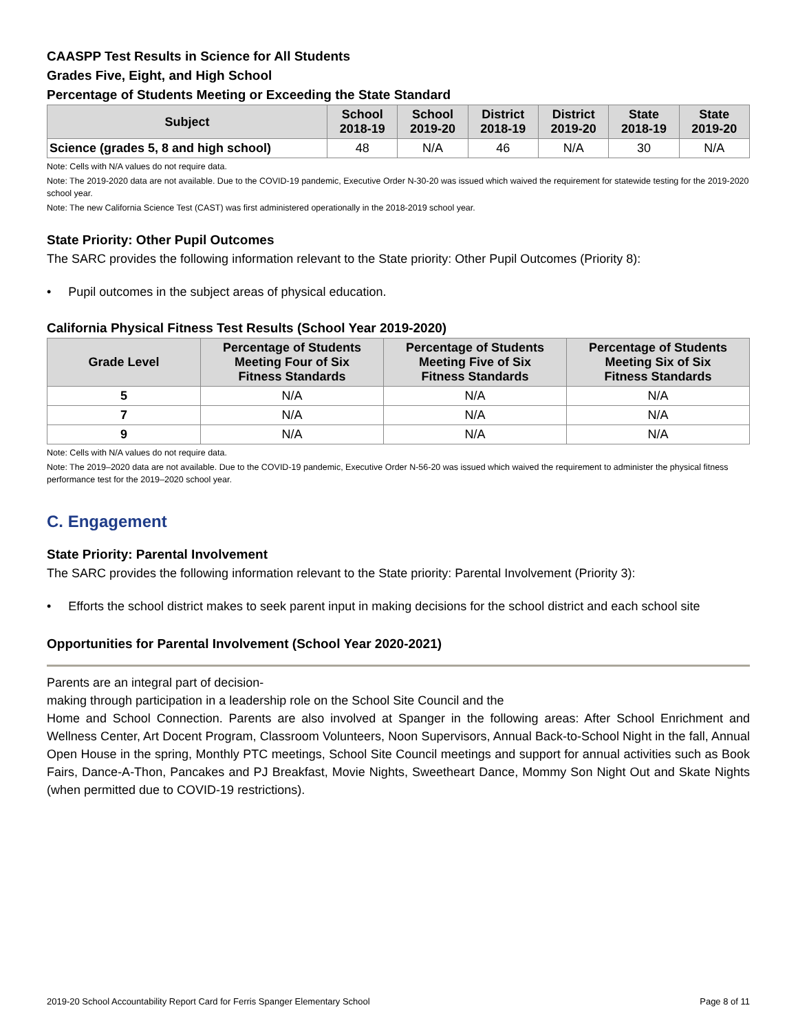CAASPP Test Results in Science for All Students
Grades Five, Eight, and High School
Percentage of Students Meeting or Exceeding the State Standard
| Subject | School 2018-19 | School 2019-20 | District 2018-19 | District 2019-20 | State 2018-19 | State 2019-20 |
| --- | --- | --- | --- | --- | --- | --- |
| Science (grades 5, 8 and high school) | 48 | N/A | 46 | N/A | 30 | N/A |
Note: Cells with N/A values do not require data.
Note: The 2019-2020 data are not available. Due to the COVID-19 pandemic, Executive Order N-30-20 was issued which waived the requirement for statewide testing for the 2019-2020 school year.
Note: The new California Science Test (CAST) was first administered operationally in the 2018-2019 school year.
State Priority: Other Pupil Outcomes
The SARC provides the following information relevant to the State priority: Other Pupil Outcomes (Priority 8):
• Pupil outcomes in the subject areas of physical education.
California Physical Fitness Test Results (School Year 2019-2020)
| Grade Level | Percentage of Students Meeting Four of Six Fitness Standards | Percentage of Students Meeting Five of Six Fitness Standards | Percentage of Students Meeting Six of Six Fitness Standards |
| --- | --- | --- | --- |
| 5 | N/A | N/A | N/A |
| 7 | N/A | N/A | N/A |
| 9 | N/A | N/A | N/A |
Note: Cells with N/A values do not require data.
Note: The 2019–2020 data are not available. Due to the COVID-19 pandemic, Executive Order N-56-20 was issued which waived the requirement to administer the physical fitness performance test for the 2019–2020 school year.
C. Engagement
State Priority: Parental Involvement
The SARC provides the following information relevant to the State priority: Parental Involvement (Priority 3):
• Efforts the school district makes to seek parent input in making decisions for the school district and each school site
Opportunities for Parental Involvement (School Year 2020-2021)
Parents are an integral part of decision-
making through participation in a leadership role on the School Site Council and the
Home and School Connection. Parents are also involved at Spanger in the following areas: After School Enrichment and Wellness Center, Art Docent Program, Classroom Volunteers, Noon Supervisors, Annual Back-to-School Night in the fall, Annual Open House in the spring, Monthly PTC meetings, School Site Council meetings and support for annual activities such as Book Fairs, Dance-A-Thon, Pancakes and PJ Breakfast, Movie Nights, Sweetheart Dance, Mommy Son Night Out and Skate Nights (when permitted due to COVID-19 restrictions).
2019-20 School Accountability Report Card for Ferris Spanger Elementary School Page 8 of 11